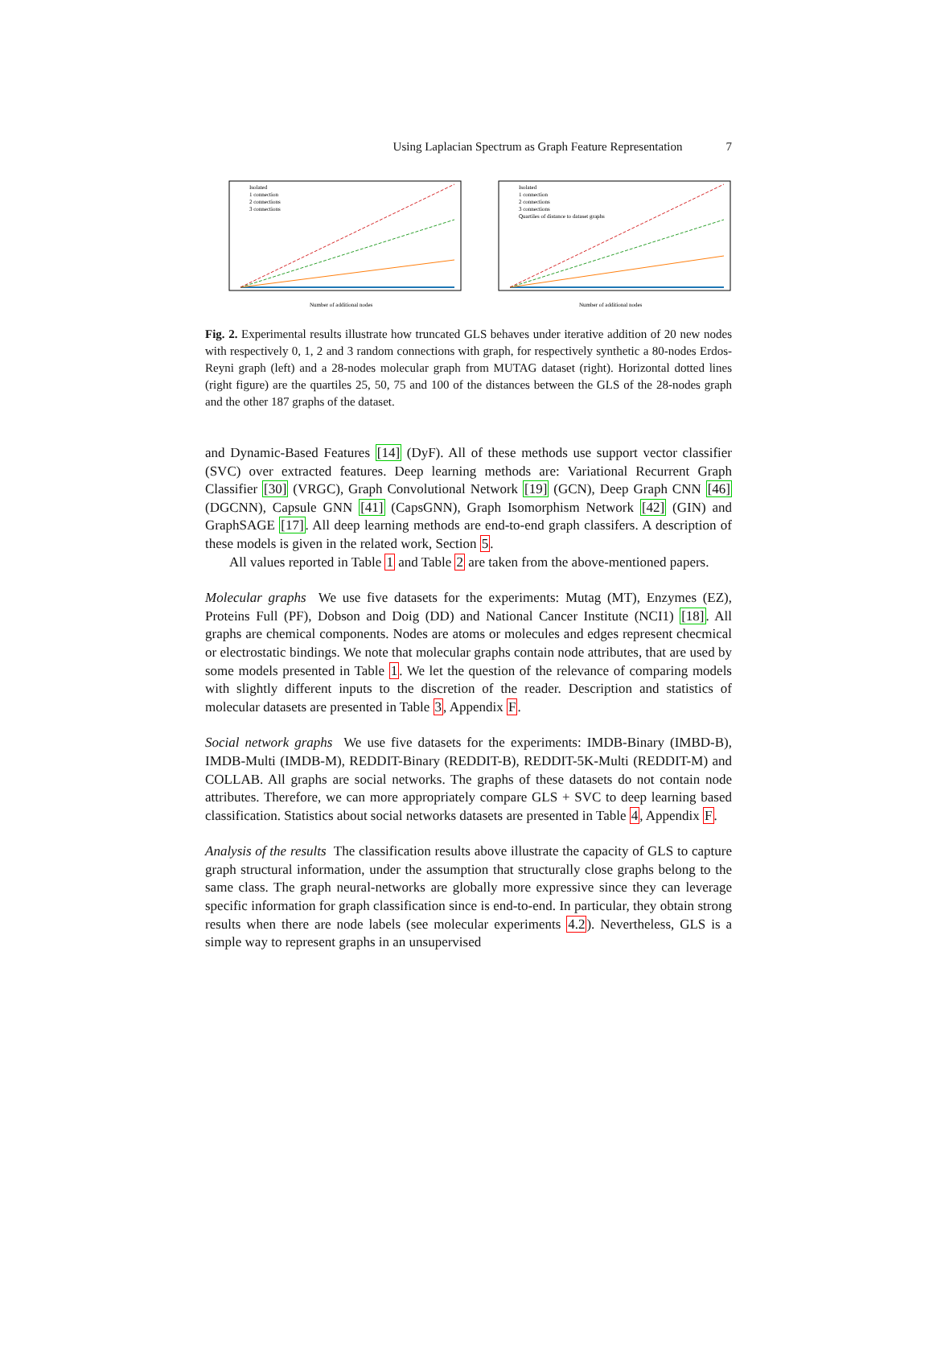Using Laplacian Spectrum as Graph Feature Representation 7
Isolated
1 connection
2 connections
3 connections
Number of additional nodes
Isolated
1 connection
2 connections
3 connections
Quartiles of distance to dataset graphs
Number of additional nodes
Fig. 2. Experimental results illustrate how truncated GLS behaves under iterative addition of 20 new nodes with respectively 0, 1, 2 and 3 random connections with graph, for respectively synthetic a 80-nodes Erdos-Reyni graph (left) and a 28-nodes molecular graph from MUTAG dataset (right). Horizontal dotted lines (right figure) are the quartiles 25, 50, 75 and 100 of the distances between the GLS of the 28-nodes graph and the other 187 graphs of the dataset.
and Dynamic-Based Features [14] (DyF). All of these methods use support vector classifier (SVC) over extracted features. Deep learning methods are: Variational Recurrent Graph Classifier [30] (VRGC), Graph Convolutional Network [19] (GCN), Deep Graph CNN [46] (DGCNN), Capsule GNN [41] (CapsGNN), Graph Isomorphism Network [42] (GIN) and GraphSAGE [17]. All deep learning methods are end-to-end graph classifers. A description of these models is given in the related work, Section 5.
All values reported in Table 1 and Table 2 are taken from the above-mentioned papers.
Molecular graphs We use five datasets for the experiments: Mutag (MT), Enzymes (EZ), Proteins Full (PF), Dobson and Doig (DD) and National Cancer Institute (NCI1) [18]. All graphs are chemical components. Nodes are atoms or molecules and edges represent checmical or electrostatic bindings. We note that molecular graphs contain node attributes, that are used by some models presented in Table 1. We let the question of the relevance of comparing models with slightly different inputs to the discretion of the reader. Description and statistics of molecular datasets are presented in Table 3, Appendix F.
Social network graphs We use five datasets for the experiments: IMDB-Binary (IMBD-B), IMDB-Multi (IMDB-M), REDDIT-Binary (REDDIT-B), REDDIT-5K-Multi (REDDIT-M) and COLLAB. All graphs are social networks. The graphs of these datasets do not contain node attributes. Therefore, we can more appropriately compare GLS + SVC to deep learning based classification. Statistics about social networks datasets are presented in Table 4, Appendix F.
Analysis of the results The classification results above illustrate the capacity of GLS to capture graph structural information, under the assumption that structurally close graphs belong to the same class. The graph neural-networks are globally more expressive since they can leverage specific information for graph classification since is end-to-end. In particular, they obtain strong results when there are node labels (see molecular experiments 4.2). Nevertheless, GLS is a simple way to represent graphs in an unsupervised